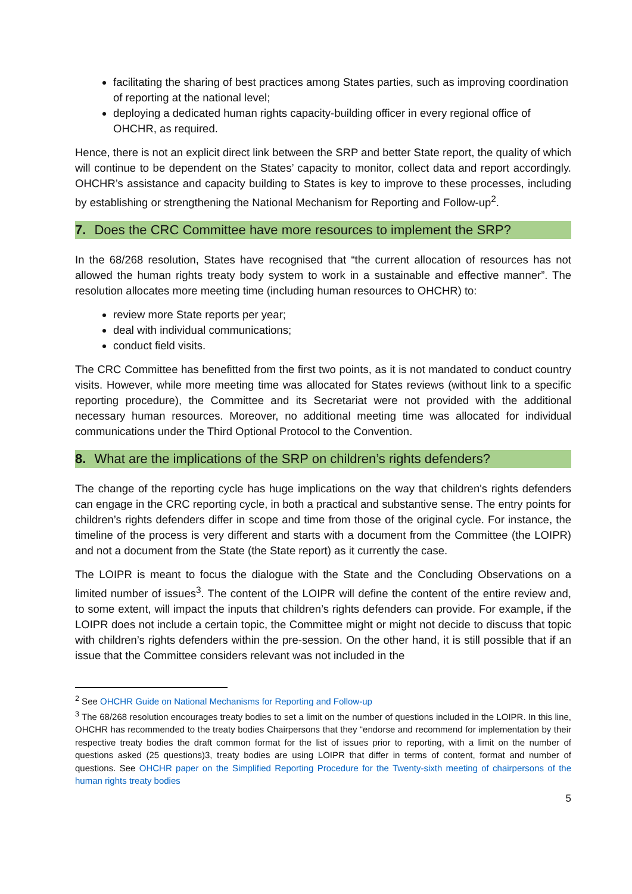facilitating the sharing of best practices among States parties, such as improving coordination of reporting at the national level;
deploying a dedicated human rights capacity-building officer in every regional office of OHCHR, as required.
Hence, there is not an explicit direct link between the SRP and better State report, the quality of which will continue to be dependent on the States’ capacity to monitor, collect data and report accordingly. OHCHR’s assistance and capacity building to States is key to improve to these processes, including by establishing or strengthening the National Mechanism for Reporting and Follow-up<sup>2</sup>.
7. Does the CRC Committee have more resources to implement the SRP?
In the 68/268 resolution, States have recognised that “the current allocation of resources has not allowed the human rights treaty body system to work in a sustainable and effective manner”. The resolution allocates more meeting time (including human resources to OHCHR) to:
review more State reports per year;
deal with individual communications;
conduct field visits.
The CRC Committee has benefitted from the first two points, as it is not mandated to conduct country visits. However, while more meeting time was allocated for States reviews (without link to a specific reporting procedure), the Committee and its Secretariat were not provided with the additional necessary human resources. Moreover, no additional meeting time was allocated for individual communications under the Third Optional Protocol to the Convention.
8. What are the implications of the SRP on children’s rights defenders?
The change of the reporting cycle has huge implications on the way that children's rights defenders can engage in the CRC reporting cycle, in both a practical and substantive sense. The entry points for children’s rights defenders differ in scope and time from those of the original cycle. For instance, the timeline of the process is very different and starts with a document from the Committee (the LOIPR) and not a document from the State (the State report) as it currently the case.
The LOIPR is meant to focus the dialogue with the State and the Concluding Observations on a limited number of issues<sup>3</sup>. The content of the LOIPR will define the content of the entire review and, to some extent, will impact the inputs that children’s rights defenders can provide. For example, if the LOIPR does not include a certain topic, the Committee might or might not decide to discuss that topic with children’s rights defenders within the pre-session. On the other hand, it is still possible that if an issue that the Committee considers relevant was not included in the
<sup>2</sup> See OHCHR Guide on National Mechanisms for Reporting and Follow-up
<sup>3</sup> The 68/268 resolution encourages treaty bodies to set a limit on the number of questions included in the LOIPR. In this line, OHCHR has recommended to the treaty bodies Chairpersons that they “endorse and recommend for implementation by their respective treaty bodies the draft common format for the list of issues prior to reporting, with a limit on the number of questions asked (25 questions)3, treaty bodies are using LOIPR that differ in terms of content, format and number of questions. See OHCHR paper on the Simplified Reporting Procedure for the Twenty-sixth meeting of chairpersons of the human rights treaty bodies
5